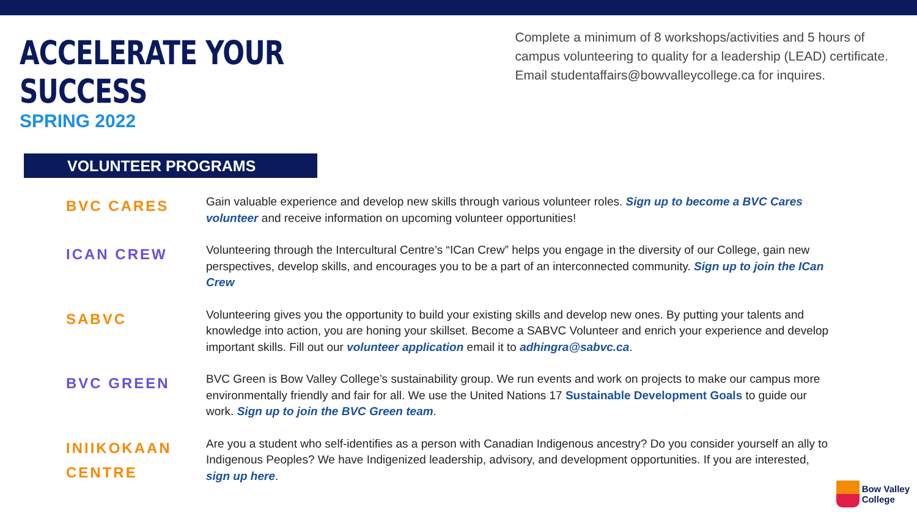ACCELERATE YOUR SUCCESS
SPRING 2022
Complete a minimum of 8 workshops/activities and 5 hours of campus volunteering to quality for a leadership (LEAD) certificate. Email studentaffairs@bowvalleycollege.ca for inquires.
VOLUNTEER PROGRAMS
BVC CARES
Gain valuable experience and develop new skills through various volunteer roles. Sign up to become a BVC Cares volunteer and receive information on upcoming volunteer opportunities!
ICAN CREW
Volunteering through the Intercultural Centre’s “ICan Crew” helps you engage in the diversity of our College, gain new perspectives, develop skills, and encourages you to be a part of an interconnected community. Sign up to join the ICan Crew
SABVC
Volunteering gives you the opportunity to build your existing skills and develop new ones. By putting your talents and knowledge into action, you are honing your skillset. Become a SABVC Volunteer and enrich your experience and develop important skills. Fill out our volunteer application email it to adhingra@sabvc.ca.
BVC GREEN
BVC Green is Bow Valley College’s sustainability group. We run events and work on projects to make our campus more environmentally friendly and fair for all. We use the United Nations 17 Sustainable Development Goals to guide our work. Sign up to join the BVC Green team.
INIIKOKAAN CENTRE
Are you a student who self-identifies as a person with Canadian Indigenous ancestry? Do you consider yourself an ally to Indigenous Peoples? We have Indigenized leadership, advisory, and development opportunities. If you are interested, sign up here.
Bow Valley
College